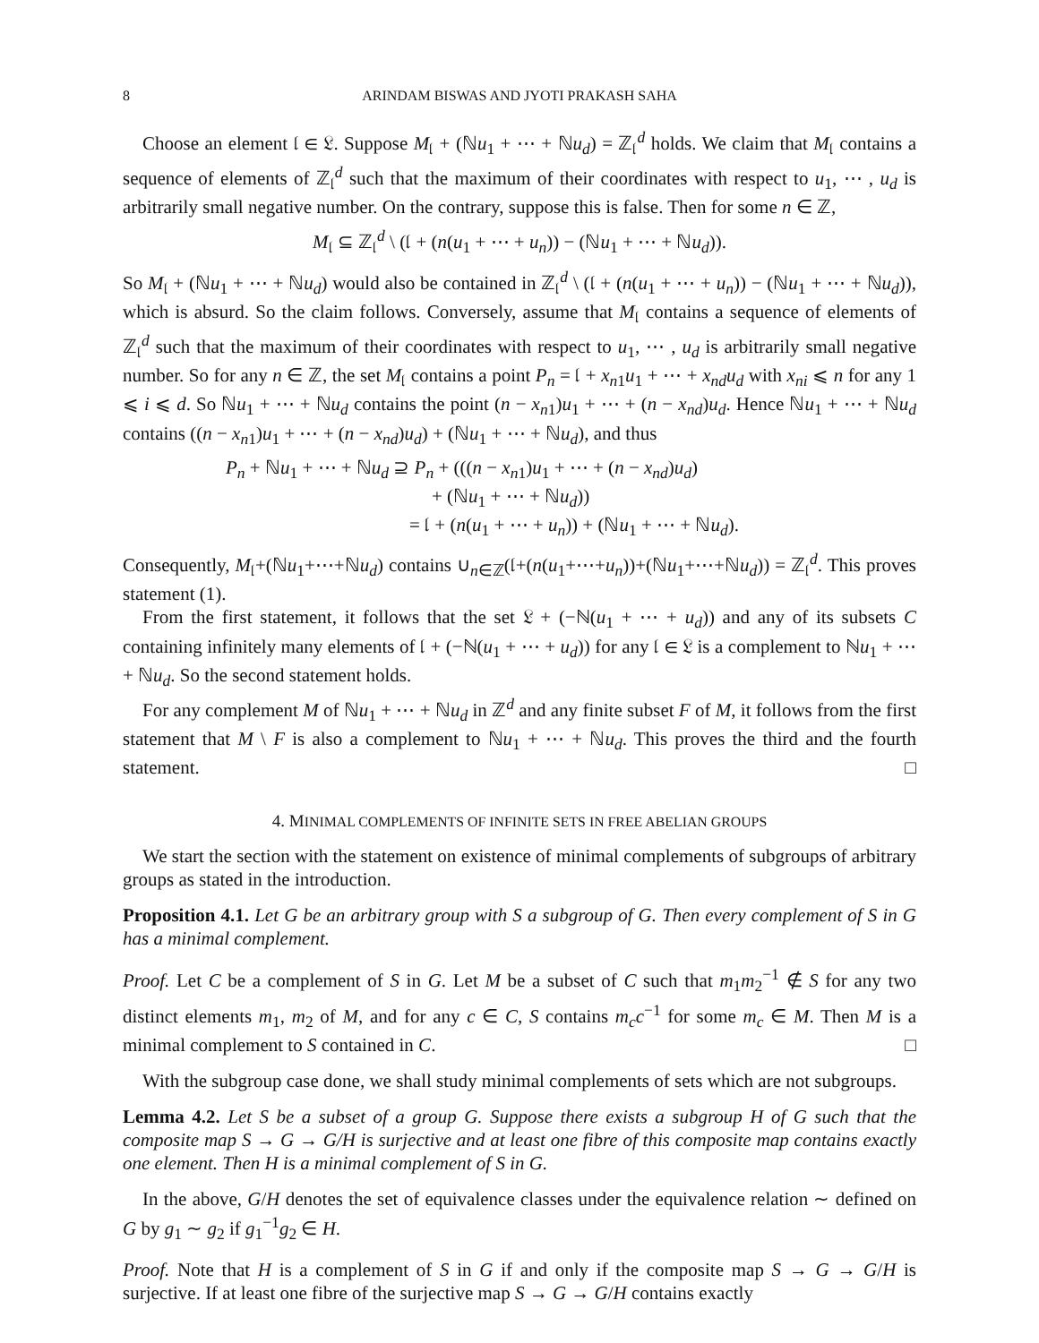8 ARINDAM BISWAS AND JYOTI PRAKASH SAHA
Choose an element 𝔩 ∈ 𝔏. Suppose M<sub>𝔩</sub> + (ℕu<sub>1</sub> + ⋯ + ℕu<sub>d</sub>) = ℤ<sub>𝔩</sub><sup>d</sup> holds. We claim that M<sub>𝔩</sub> contains a sequence of elements of ℤ<sub>𝔩</sub><sup>d</sup> such that the maximum of their coordinates with respect to u<sub>1</sub>, ⋯ , u<sub>d</sub> is arbitrarily small negative number. On the contrary, suppose this is false. Then for some n ∈ ℤ,
M<sub>𝔩</sub> ⊆ ℤ<sub>𝔩</sub><sup>d</sup> \ (𝔩 + (n(u<sub>1</sub> + ⋯ + u<sub>n</sub>)) − (ℕu<sub>1</sub> + ⋯ + ℕu<sub>d</sub>)).
So M<sub>𝔩</sub> + (ℕu<sub>1</sub> + ⋯ + ℕu<sub>d</sub>) would also be contained in ℤ<sub>𝔩</sub><sup>d</sup> \ (𝔩 + (n(u<sub>1</sub> + ⋯ + u<sub>n</sub>)) − (ℕu<sub>1</sub> + ⋯ + ℕu<sub>d</sub>)), which is absurd. So the claim follows. Conversely, assume that M<sub>𝔩</sub> contains a sequence of elements of ℤ<sub>𝔩</sub><sup>d</sup> such that the maximum of their coordinates with respect to u<sub>1</sub>, ⋯ , u<sub>d</sub> is arbitrarily small negative number. So for any n ∈ ℤ, the set M<sub>𝔩</sub> contains a point P<sub>n</sub> = 𝔩 + x<sub>n1</sub>u<sub>1</sub> + ⋯ + x<sub>nd</sub>u<sub>d</sub> with x<sub>ni</sub> ⩽ n for any 1 ⩽ i ⩽ d. So ℕu<sub>1</sub> + ⋯ + ℕu<sub>d</sub> contains the point (n − x<sub>n1</sub>)u<sub>1</sub> + ⋯ + (n − x<sub>nd</sub>)u<sub>d</sub>. Hence ℕu<sub>1</sub> + ⋯ + ℕu<sub>d</sub> contains ((n − x<sub>n1</sub>)u<sub>1</sub> + ⋯ + (n − x<sub>nd</sub>)u<sub>d</sub>) + (ℕu<sub>1</sub> + ⋯ + ℕu<sub>d</sub>), and thus
P<sub>n</sub> + ℕu<sub>1</sub> + ⋯ + ℕu<sub>d</sub> ⊇ P<sub>n</sub> + (((n − x<sub>n1</sub>)u<sub>1</sub> + ⋯ + (n − x<sub>nd</sub>)u<sub>d</sub>)
+ (ℕu<sub>1</sub> + ⋯ + ℕu<sub>d</sub>))
= 𝔩 + (n(u<sub>1</sub> + ⋯ + u<sub>n</sub>)) + (ℕu<sub>1</sub> + ⋯ + ℕu<sub>d</sub>).
Consequently, M<sub>𝔩</sub>+(ℕu<sub>1</sub>+⋯+ℕu<sub>d</sub>) contains ∪<sub>n∈ℤ</sub>(𝔩+(n(u<sub>1</sub>+⋯+u<sub>n</sub>))+(ℕu<sub>1</sub>+⋯+ℕu<sub>d</sub>)) = ℤ<sub>𝔩</sub><sup>d</sup>. This proves statement (1).
From the first statement, it follows that the set 𝔏 + (−ℕ(u<sub>1</sub> + ⋯ + u<sub>d</sub>)) and any of its subsets C containing infinitely many elements of 𝔩 + (−ℕ(u<sub>1</sub> + ⋯ + u<sub>d</sub>)) for any 𝔩 ∈ 𝔏 is a complement to ℕu<sub>1</sub> + ⋯ + ℕu<sub>d</sub>. So the second statement holds.
For any complement M of ℕu<sub>1</sub> + ⋯ + ℕu<sub>d</sub> in ℤ<sup>d</sup> and any finite subset F of M, it follows from the first statement that M \ F is also a complement to ℕu<sub>1</sub> + ⋯ + ℕu<sub>d</sub>. This proves the third and the fourth statement. □
4. MINIMAL COMPLEMENTS OF INFINITE SETS IN FREE ABELIAN GROUPS
We start the section with the statement on existence of minimal complements of subgroups of arbitrary groups as stated in the introduction.
Proposition 4.1. Let G be an arbitrary group with S a subgroup of G. Then every complement of S in G has a minimal complement.
Proof. Let C be a complement of S in G. Let M be a subset of C such that m<sub>1</sub>m<sub>2</sub><sup>−1</sup> ∉ S for any two distinct elements m<sub>1</sub>, m<sub>2</sub> of M, and for any c ∈ C, S contains m<sub>c</sub>c<sup>−1</sup> for some m<sub>c</sub> ∈ M. Then M is a minimal complement to S contained in C. □
With the subgroup case done, we shall study minimal complements of sets which are not subgroups.
Lemma 4.2. Let S be a subset of a group G. Suppose there exists a subgroup H of G such that the composite map S → G → G/H is surjective and at least one fibre of this composite map contains exactly one element. Then H is a minimal complement of S in G.
In the above, G/H denotes the set of equivalence classes under the equivalence relation ∼ defined on G by g<sub>1</sub> ∼ g<sub>2</sub> if g<sub>1</sub><sup>−1</sup>g<sub>2</sub> ∈ H.
Proof. Note that H is a complement of S in G if and only if the composite map S → G → G/H is surjective. If at least one fibre of the surjective map S → G → G/H contains exactly